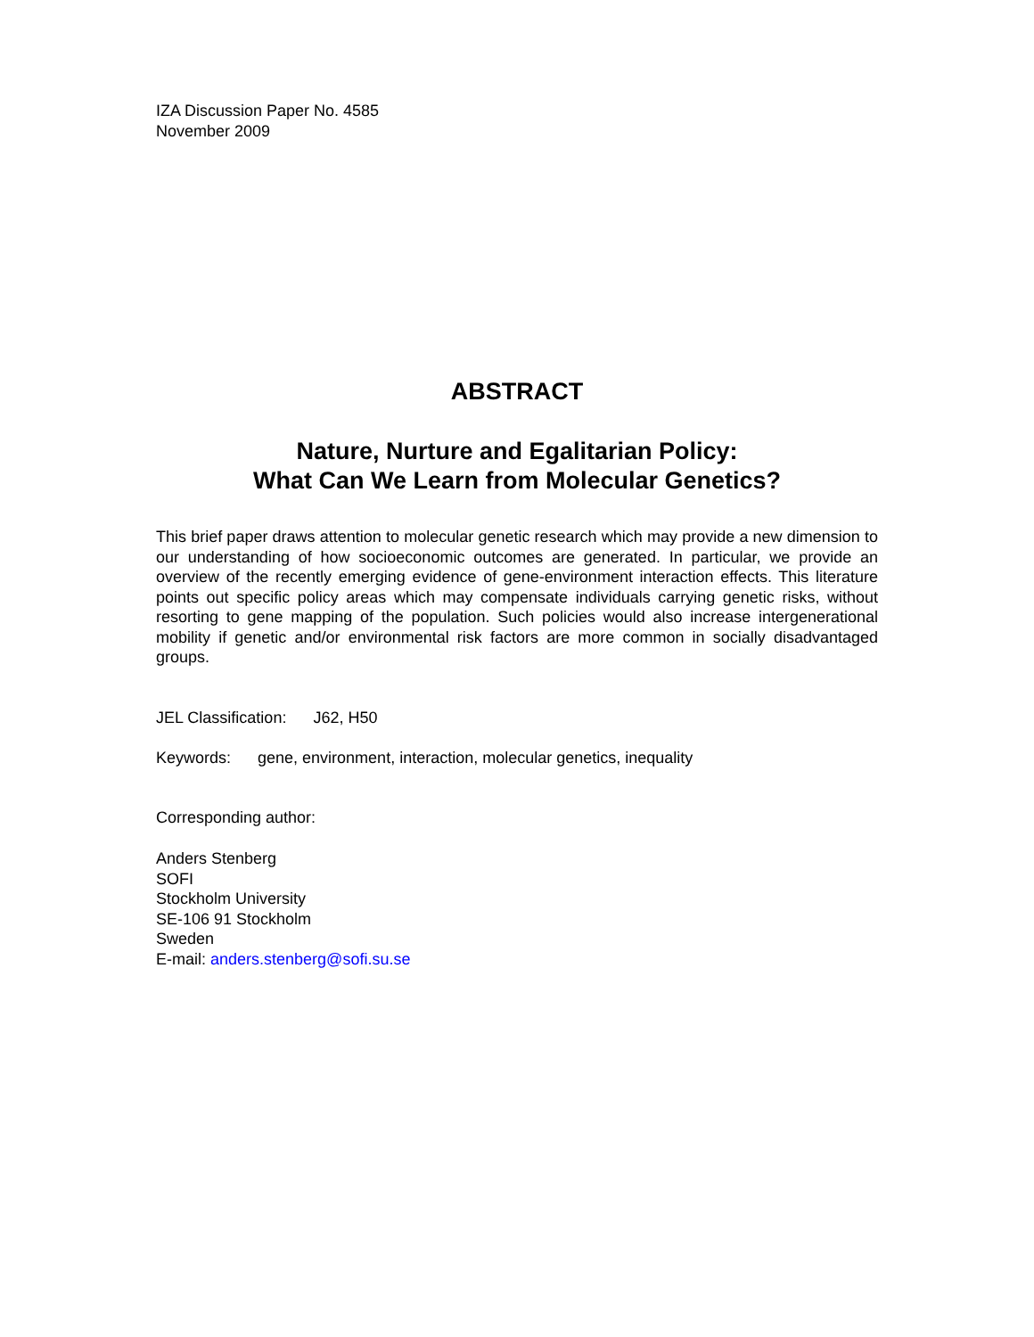IZA Discussion Paper No. 4585
November 2009
ABSTRACT
Nature, Nurture and Egalitarian Policy:
What Can We Learn from Molecular Genetics?
This brief paper draws attention to molecular genetic research which may provide a new dimension to our understanding of how socioeconomic outcomes are generated. In particular, we provide an overview of the recently emerging evidence of gene-environment interaction effects. This literature points out specific policy areas which may compensate individuals carrying genetic risks, without resorting to gene mapping of the population. Such policies would also increase intergenerational mobility if genetic and/or environmental risk factors are more common in socially disadvantaged groups.
JEL Classification: J62, H50
Keywords: gene, environment, interaction, molecular genetics, inequality
Corresponding author:
Anders Stenberg
SOFI
Stockholm University
SE-106 91 Stockholm
Sweden
E-mail: anders.stenberg@sofi.su.se